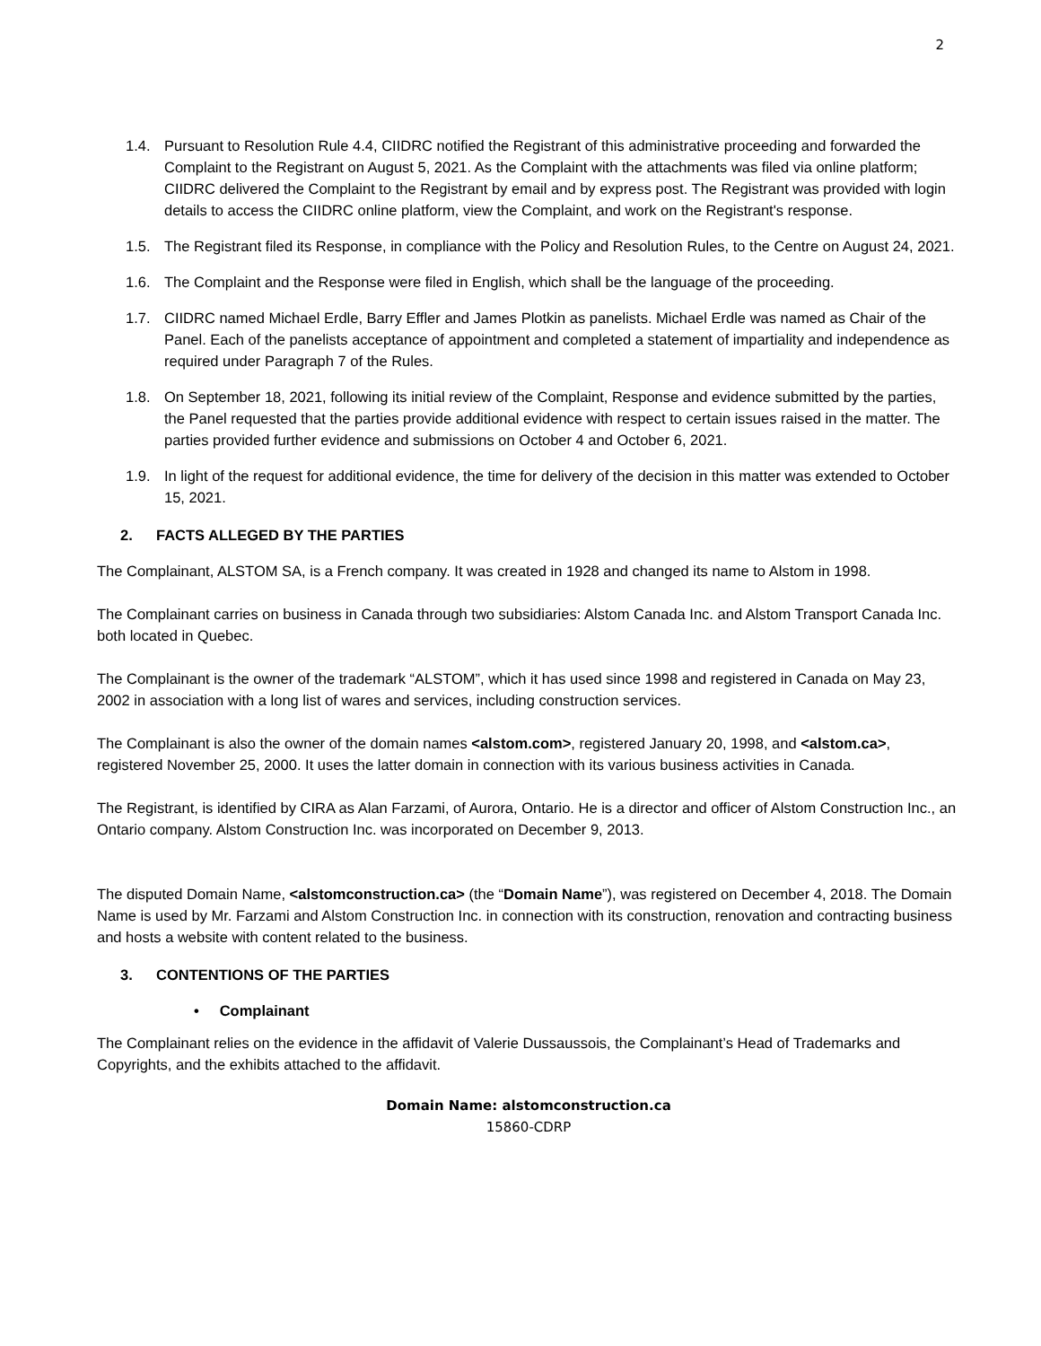2
1.4. Pursuant to Resolution Rule 4.4, CIIDRC notified the Registrant of this administrative proceeding and forwarded the Complaint to the Registrant on August 5, 2021. As the Complaint with the attachments was filed via online platform; CIIDRC delivered the Complaint to the Registrant by email and by express post. The Registrant was provided with login details to access the CIIDRC online platform, view the Complaint, and work on the Registrant's response.
1.5. The Registrant filed its Response, in compliance with the Policy and Resolution Rules, to the Centre on August 24, 2021.
1.6. The Complaint and the Response were filed in English, which shall be the language of the proceeding.
1.7. CIIDRC named Michael Erdle, Barry Effler and James Plotkin as panelists. Michael Erdle was named as Chair of the Panel. Each of the panelists acceptance of appointment and completed a statement of impartiality and independence as required under Paragraph 7 of the Rules.
1.8. On September 18, 2021, following its initial review of the Complaint, Response and evidence submitted by the parties, the Panel requested that the parties provide additional evidence with respect to certain issues raised in the matter. The parties provided further evidence and submissions on October 4 and October 6, 2021.
1.9. In light of the request for additional evidence, the time for delivery of the decision in this matter was extended to October 15, 2021.
2. FACTS ALLEGED BY THE PARTIES
The Complainant, ALSTOM SA, is a French company. It was created in 1928 and changed its name to Alstom in 1998.
The Complainant carries on business in Canada through two subsidiaries: Alstom Canada Inc. and Alstom Transport Canada Inc. both located in Quebec.
The Complainant is the owner of the trademark “ALSTOM”, which it has used since 1998 and registered in Canada on May 23, 2002 in association with a long list of wares and services, including construction services.
The Complainant is also the owner of the domain names <alstom.com>, registered January 20, 1998, and <alstom.ca>, registered November 25, 2000. It uses the latter domain in connection with its various business activities in Canada.
The Registrant, is identified by CIRA as Alan Farzami, of Aurora, Ontario. He is a director and officer of Alstom Construction Inc., an Ontario company. Alstom Construction Inc. was incorporated on December 9, 2013.
The disputed Domain Name, <alstomconstruction.ca> (the “Domain Name”), was registered on December 4, 2018. The Domain Name is used by Mr. Farzami and Alstom Construction Inc. in connection with its construction, renovation and contracting business and hosts a website with content related to the business.
3. CONTENTIONS OF THE PARTIES
• Complainant
The Complainant relies on the evidence in the affidavit of Valerie Dussaussois, the Complainant’s Head of Trademarks and Copyrights, and the exhibits attached to the affidavit.
Domain Name: alstomconstruction.ca
15860-CDRP